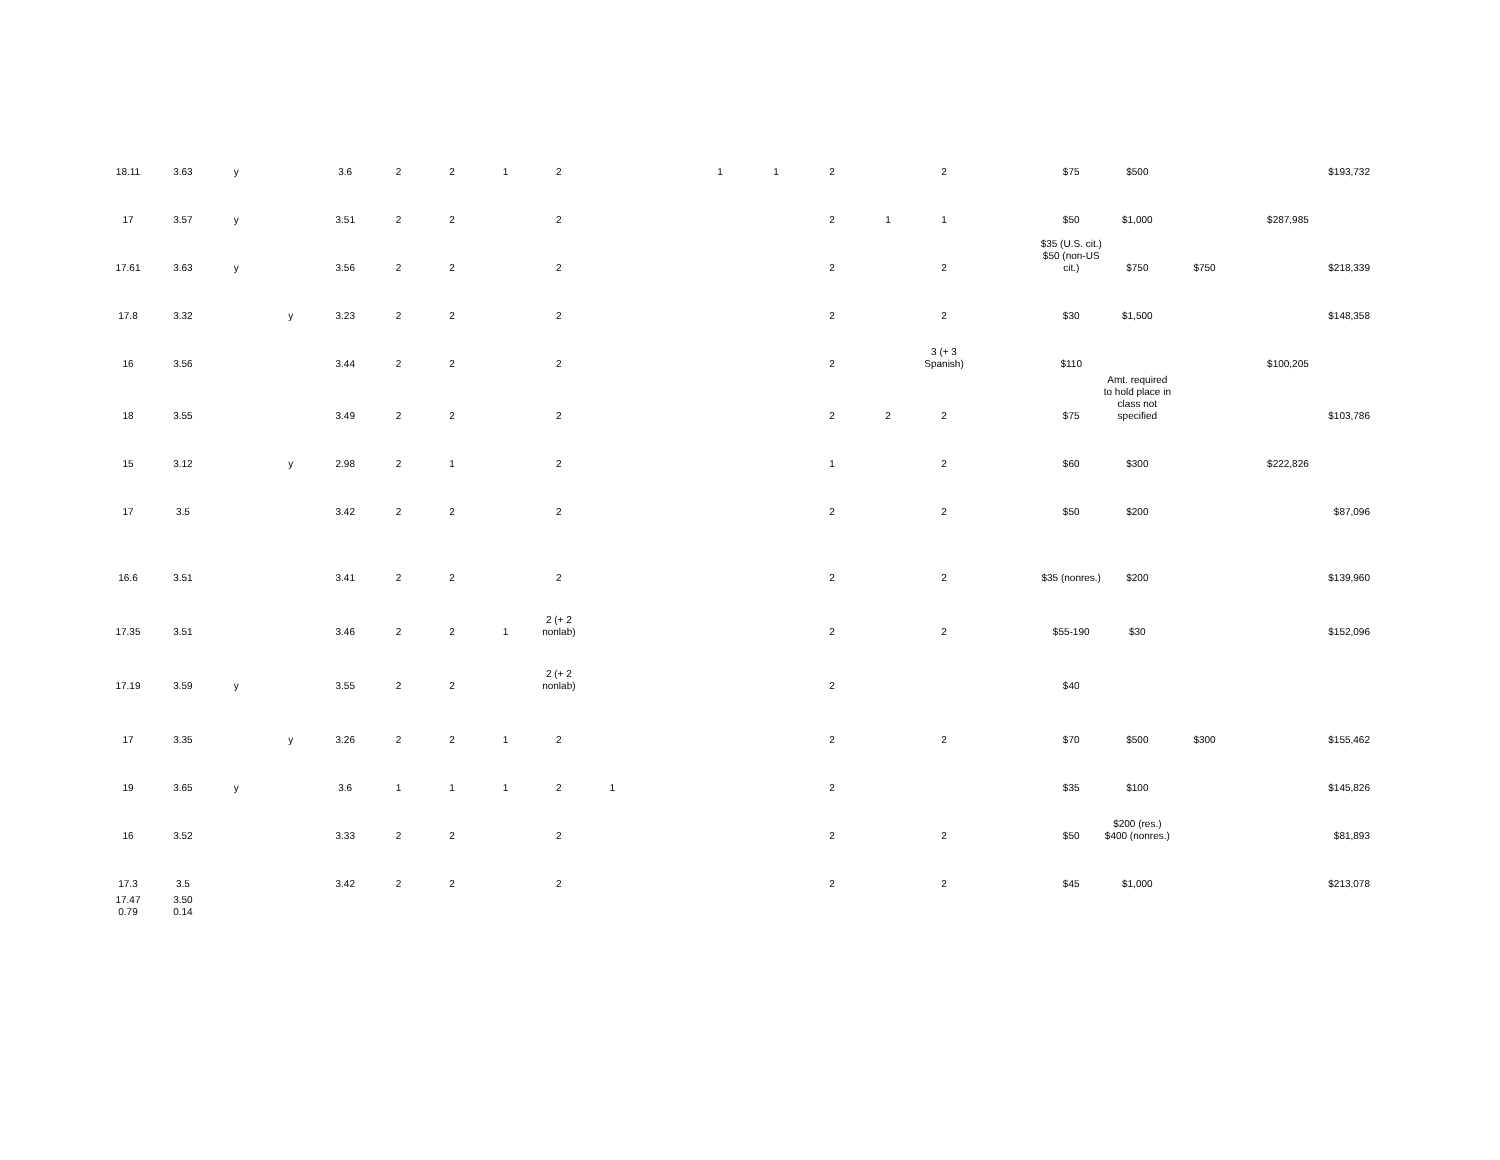| 18.11 | 3.63 | y | | 3.6 | 2 | 2 | 1 | 2 | | | 1 | 1 | 2 | | 2 | | $75 | $500 | | | $193,732 |
| 17 | 3.57 | y | | 3.51 | 2 | 2 | | 2 | | | | | 2 | 1 | 1 | | $50 | $1,000 | | $287,985 | |
| 17.61 | 3.63 | y | | 3.56 | 2 | 2 | | 2 | | | | | 2 | | 2 | | $35 (U.S. cit.) $50 (non-US cit.) | $750 | $750 | | $218,339 |
| 17.8 | 3.32 | | y | 3.23 | 2 | 2 | | 2 | | | | | 2 | | 2 | | $30 | $1,500 | | | $148,358 |
| 16 | 3.56 | | | 3.44 | 2 | 2 | | 2 | | | | | 2 | | 3 (+ 3 Spanish) | | $110 | | | $100,205 | |
| 18 | 3.55 | | | 3.49 | 2 | 2 | | 2 | | | | | 2 | 2 | 2 | | $75 | Amt. required to hold place in class not specified | | | $103,786 |
| 15 | 3.12 | | y | 2.98 | 2 | 1 | | 2 | | | | | 1 | | 2 | | $60 | $300 | | $222,826 | |
| 17 | 3.5 | | | 3.42 | 2 | 2 | | 2 | | | | | 2 | | 2 | | $50 | $200 | | | $87,096 |
| 16.6 | 3.51 | | | 3.41 | 2 | 2 | | 2 | | | | | 2 | | 2 | | $35 (nonres.) | $200 | | | $139,960 |
| 17.35 | 3.51 | | | 3.46 | 2 | 2 | 1 | 2 (+ 2 nonlab) | | | | | 2 | | 2 | | $55-190 | $30 | | | $152,096 |
| 17.19 | 3.59 | y | | 3.55 | 2 | 2 | | 2 (+ 2 nonlab) | | | | | 2 | | | | $40 | | | | |
| 17 | 3.35 | | y | 3.26 | 2 | 2 | 1 | 2 | | | | | 2 | | 2 | | $70 | $500 | $300 | | $155,462 |
| 19 | 3.65 | y | | 3.6 | 1 | 1 | 1 | 2 | 1 | | | | 2 | | | | $35 | $100 | | | $145,826 |
| 16 | 3.52 | | | 3.33 | 2 | 2 | | 2 | | | | | 2 | | 2 | | $50 | $200 (res.) $400 (nonres.) | | | $81,893 |
| 17.3 | 3.5 | | | 3.42 | 2 | 2 | | 2 | | | | | 2 | | 2 | | $45 | $1,000 | | | $213,078 |
| 17.47 0.79 | 3.50 0.14 | | | | | | | | | | | | | | | | | | | | |